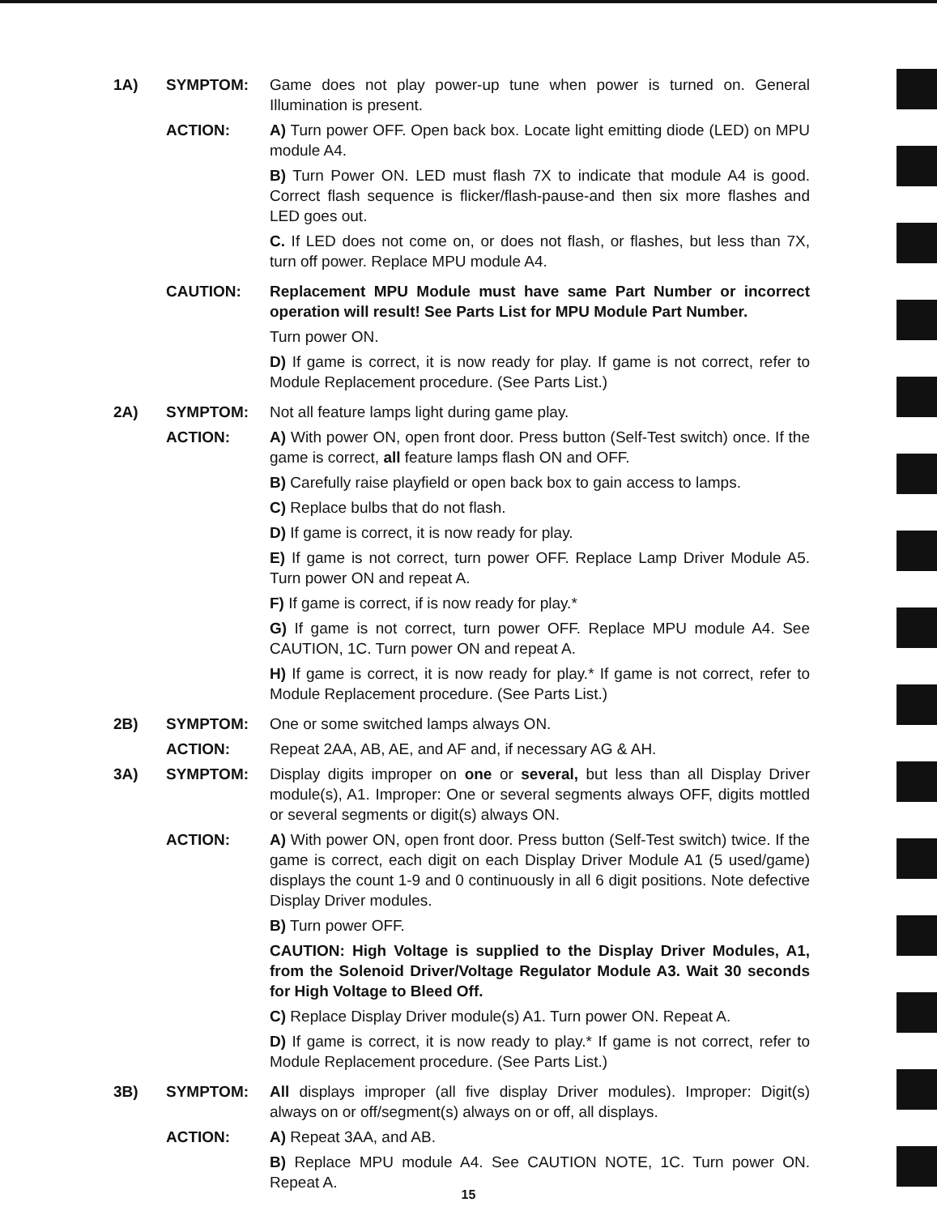1A) SYMPTOM: Game does not play power-up tune when power is turned on. General Illumination is present.
ACTION: A) Turn power OFF. Open back box. Locate light emitting diode (LED) on MPU module A4.
B) Turn Power ON. LED must flash 7X to indicate that module A4 is good. Correct flash sequence is flicker/flash-pause-and then six more flashes and LED goes out.
C. If LED does not come on, or does not flash, or flashes, but less than 7X, turn off power. Replace MPU module A4.
CAUTION: Replacement MPU Module must have same Part Number or incorrect operation will result! See Parts List for MPU Module Part Number.
Turn power ON.
D) If game is correct, it is now ready for play. If game is not correct, refer to Module Replacement procedure. (See Parts List.)
2A) SYMPTOM: Not all feature lamps light during game play.
ACTION: A) With power ON, open front door. Press button (Self-Test switch) once. If the game is correct, all feature lamps flash ON and OFF.
B) Carefully raise playfield or open back box to gain access to lamps.
C) Replace bulbs that do not flash.
D) If game is correct, it is now ready for play.
E) If game is not correct, turn power OFF. Replace Lamp Driver Module A5. Turn power ON and repeat A.
F) If game is correct, if is now ready for play.*
G) If game is not correct, turn power OFF. Replace MPU module A4. See CAUTION, 1C. Turn power ON and repeat A.
H) If game is correct, it is now ready for play.* If game is not correct, refer to Module Replacement procedure. (See Parts List.)
2B) SYMPTOM: One or some switched lamps always ON.
ACTION: Repeat 2AA, AB, AE, and AF and, if necessary AG & AH.
3A) SYMPTOM: Display digits improper on one or several, but less than all Display Driver module(s), A1. Improper: One or several segments always OFF, digits mottled or several segments or digit(s) always ON.
ACTION: A) With power ON, open front door. Press button (Self-Test switch) twice. If the game is correct, each digit on each Display Driver Module A1 (5 used/game) displays the count 1-9 and 0 continuously in all 6 digit positions. Note defective Display Driver modules.
B) Turn power OFF.
CAUTION: High Voltage is supplied to the Display Driver Modules, A1, from the Solenoid Driver/Voltage Regulator Module A3. Wait 30 seconds for High Voltage to Bleed Off.
C) Replace Display Driver module(s) A1. Turn power ON. Repeat A.
D) If game is correct, it is now ready to play.* If game is not correct, refer to Module Replacement procedure. (See Parts List.)
3B) SYMPTOM: All displays improper (all five display Driver modules). Improper: Digit(s) always on or off/segment(s) always on or off, all displays.
ACTION: A) Repeat 3AA, and AB.
B) Replace MPU module A4. See CAUTION NOTE, 1C. Turn power ON. Repeat A.
15